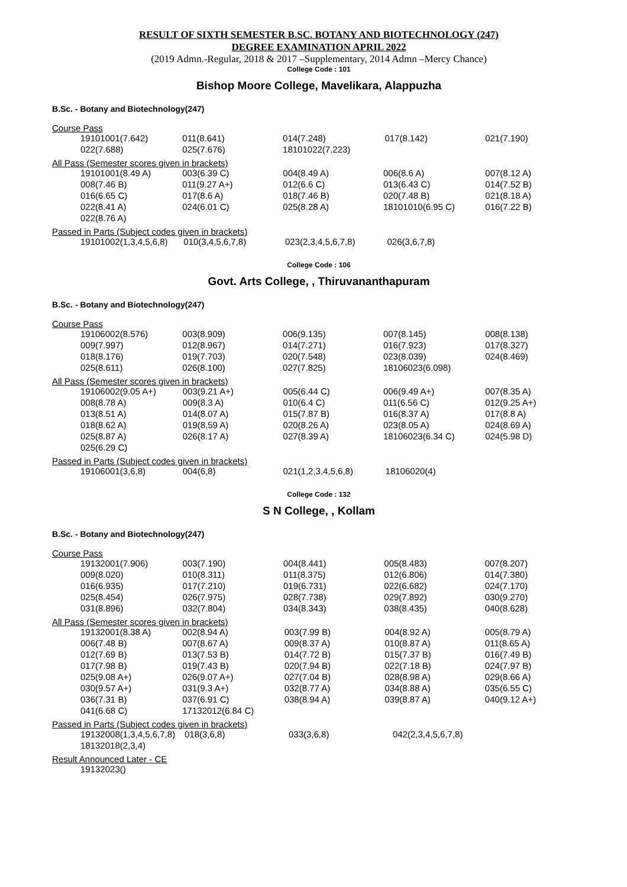RESULT OF SIXTH SEMESTER B.SC. BOTANY AND BIOTECHNOLOGY (247)
DEGREE EXAMINATION APRIL 2022
(2019 Admn.-Regular, 2018 & 2017 –Supplementary, 2014 Admn –Mercy Chance)
College Code : 101
Bishop Moore College, Mavelikara, Alappuzha
B.Sc. - Botany and Biotechnology(247)
Course Pass
| 19101001(7.642) | 011(8.641) | 014(7.248) | 017(8.142) | 021(7.190) |
| 022(7.688) | 025(7.676) | 18101022(7.223) | | |
All Pass (Semester scores given in brackets)
| 19101001(8.49 A) | 003(6.39 C) | 004(8.49 A) | 006(8.6 A) | 007(8.12 A) |
| 008(7.46 B) | 011(9.27 A+) | 012(6.6 C) | 013(6.43 C) | 014(7.52 B) |
| 016(6.65 C) | 017(8.6 A) | 018(7.46 B) | 020(7.48 B) | 021(8.18 A) |
| 022(8.41 A) | 024(6.01 C) | 025(8.28 A) | 18101010(6.95 C) | 016(7.22 B) |
| 022(8.76 A) | | | | |
Passed in Parts (Subject codes given in brackets)
| 19101002(1,3,4,5,6,8) | 010(3,4,5,6,7,8) | 023(2,3,4,5,6,7,8) | 026(3,6,7,8) | |
College Code : 106
Govt. Arts College, , Thiruvananthapuram
B.Sc. - Botany and Biotechnology(247)
Course Pass
| 19106002(8.576) | 003(8.909) | 006(9.135) | 007(8.145) | 008(8.138) |
| 009(7.997) | 012(8.967) | 014(7.271) | 016(7.923) | 017(8.327) |
| 018(8.176) | 019(7.703) | 020(7.548) | 023(8.039) | 024(8.469) |
| 025(8.611) | 026(8.100) | 027(7.825) | 18106023(6.098) | |
All Pass (Semester scores given in brackets)
| 19106002(9.05 A+) | 003(9.21 A+) | 005(6.44 C) | 006(9.49 A+) | 007(8.35 A) |
| 008(8.78 A) | 009(8.3 A) | 010(6.4 C) | 011(6.56 C) | 012(9.25 A+) |
| 013(8.51 A) | 014(8.07 A) | 015(7.87 B) | 016(8.37 A) | 017(8.8 A) |
| 018(8.62 A) | 019(8.59 A) | 020(8.26 A) | 023(8.05 A) | 024(8.69 A) |
| 025(8.87 A) | 026(8.17 A) | 027(8.39 A) | 18106023(6.34 C) | 024(5.98 D) |
| 025(6.29 C) | | | | |
Passed in Parts (Subject codes given in brackets)
| 19106001(3,6,8) | 004(6,8) | 021(1,2,3,4,5,6,8) | 18106020(4) | |
College Code : 132
S N College, , Kollam
B.Sc. - Botany and Biotechnology(247)
Course Pass
| 19132001(7.906) | 003(7.190) | 004(8.441) | 005(8.483) | 007(8.207) |
| 009(8.020) | 010(8.311) | 011(8.375) | 012(6.806) | 014(7.380) |
| 016(6.935) | 017(7.210) | 019(6.731) | 022(6.682) | 024(7.170) |
| 025(8.454) | 026(7.975) | 028(7.738) | 029(7.892) | 030(9.270) |
| 031(8.896) | 032(7.804) | 034(8.343) | 038(8.435) | 040(8.628) |
All Pass (Semester scores given in brackets)
| 19132001(8.38 A) | 002(8.94 A) | 003(7.99 B) | 004(8.92 A) | 005(8.79 A) |
| 006(7.48 B) | 007(8.67 A) | 009(8.37 A) | 010(8.87 A) | 011(8.65 A) |
| 012(7.69 B) | 013(7.53 B) | 014(7.72 B) | 015(7.37 B) | 016(7.49 B) |
| 017(7.98 B) | 019(7.43 B) | 020(7.94 B) | 022(7.18 B) | 024(7.97 B) |
| 025(9.08 A+) | 026(9.07 A+) | 027(7.04 B) | 028(8.98 A) | 029(8.66 A) |
| 030(9.57 A+) | 031(9.3 A+) | 032(8.77 A) | 034(8.88 A) | 035(6.55 C) |
| 036(7.31 B) | 037(6.91 C) | 038(8.94 A) | 039(8.87 A) | 040(9.12 A+) |
| 041(6.68 C) | 17132012(6.84 C) | | | |
Passed in Parts (Subject codes given in brackets)
| 19132008(1,3,4,5,6,7,8) | 018(3,6,8) | 033(3,6,8) | 042(2,3,4,5,6,7,8) |
| 18132018(2,3,4) | | | |
Result Announced Later - CE
| 19132023() |